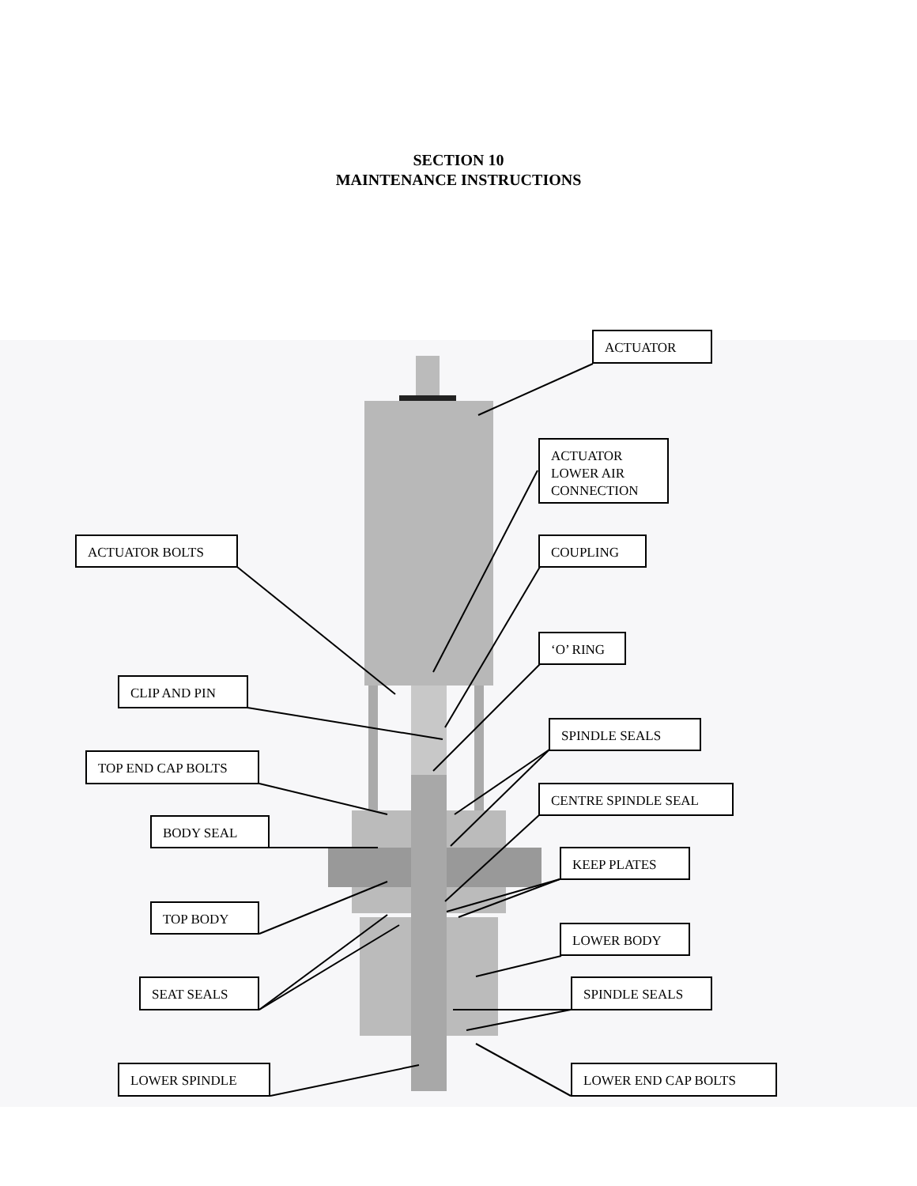SECTION 10
MAINTENANCE INSTRUCTIONS
ACTUATOR
ACTUATOR
LOWER AIR
CONNECTION
ACTUATOR BOLTS COUPLING
‘O’ RING
CLIP AND PIN
SPINDLE SEALS
TOP END CAP BOLTS
CENTRE SPINDLE SEAL
BODY SEAL
KEEP PLATES
TOP BODY
LOWER BODY
SEAT SEALS SPINDLE SEALS
LOWER SPINDLE LOWER END CAP BOLTS